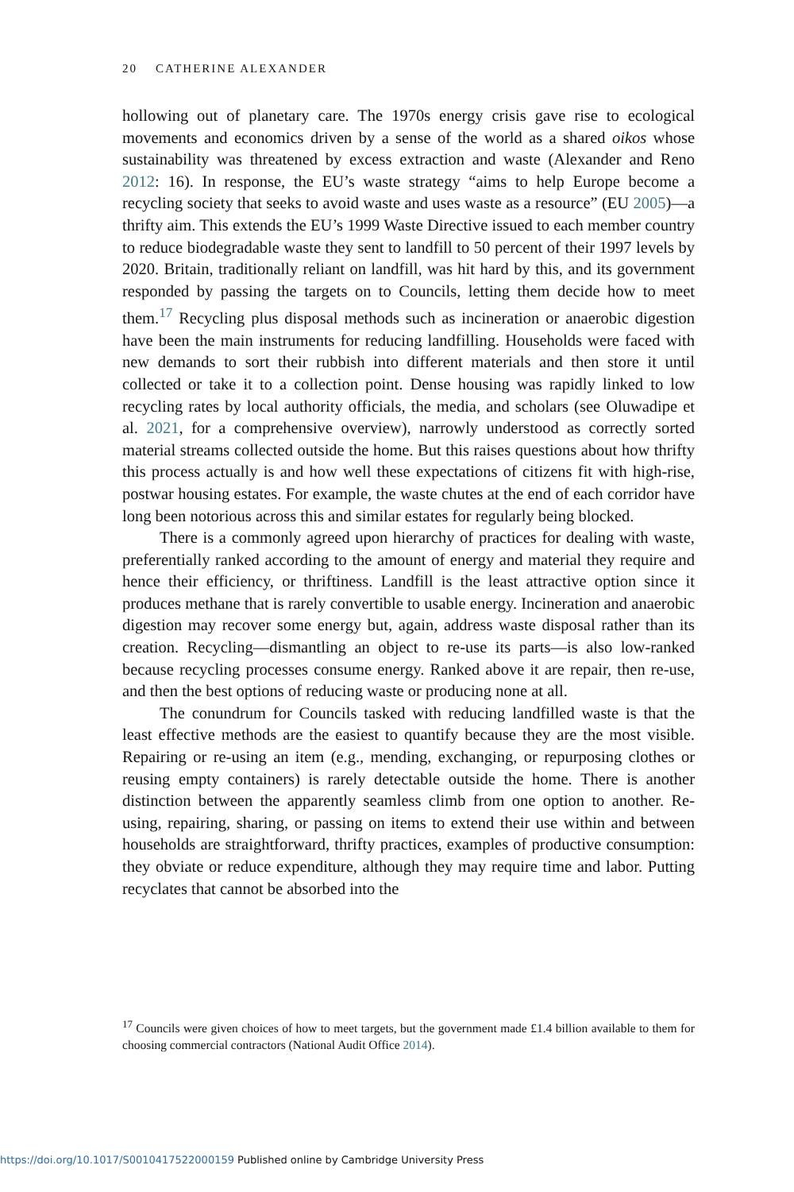20 CATHERINE ALEXANDER
hollowing out of planetary care. The 1970s energy crisis gave rise to ecological movements and economics driven by a sense of the world as a shared oikos whose sustainability was threatened by excess extraction and waste (Alexander and Reno 2012: 16). In response, the EU’s waste strategy “aims to help Europe become a recycling society that seeks to avoid waste and uses waste as a resource” (EU 2005)—a thrifty aim. This extends the EU’s 1999 Waste Directive issued to each member country to reduce biodegradable waste they sent to landfill to 50 percent of their 1997 levels by 2020. Britain, traditionally reliant on landfill, was hit hard by this, and its government responded by passing the targets on to Councils, letting them decide how to meet them.<sup>17</sup> Recycling plus disposal methods such as incineration or anaerobic digestion have been the main instruments for reducing landfilling. Households were faced with new demands to sort their rubbish into different materials and then store it until collected or take it to a collection point. Dense housing was rapidly linked to low recycling rates by local authority officials, the media, and scholars (see Oluwadipe et al. 2021, for a comprehensive overview), narrowly understood as correctly sorted material streams collected outside the home. But this raises questions about how thrifty this process actually is and how well these expectations of citizens fit with high-rise, postwar housing estates. For example, the waste chutes at the end of each corridor have long been notorious across this and similar estates for regularly being blocked.
There is a commonly agreed upon hierarchy of practices for dealing with waste, preferentially ranked according to the amount of energy and material they require and hence their efficiency, or thriftiness. Landfill is the least attractive option since it produces methane that is rarely convertible to usable energy. Incineration and anaerobic digestion may recover some energy but, again, address waste disposal rather than its creation. Recycling—dismantling an object to re-use its parts—is also low-ranked because recycling processes consume energy. Ranked above it are repair, then re-use, and then the best options of reducing waste or producing none at all.
The conundrum for Councils tasked with reducing landfilled waste is that the least effective methods are the easiest to quantify because they are the most visible. Repairing or re-using an item (e.g., mending, exchanging, or repurposing clothes or reusing empty containers) is rarely detectable outside the home. There is another distinction between the apparently seamless climb from one option to another. Re-using, repairing, sharing, or passing on items to extend their use within and between households are straightforward, thrifty practices, examples of productive consumption: they obviate or reduce expenditure, although they may require time and labor. Putting recyclates that cannot be absorbed into the
<sup>17</sup> Councils were given choices of how to meet targets, but the government made £1.4 billion available to them for choosing commercial contractors (National Audit Office 2014).
https://doi.org/10.1017/S0010417522000159 Published online by Cambridge University Press